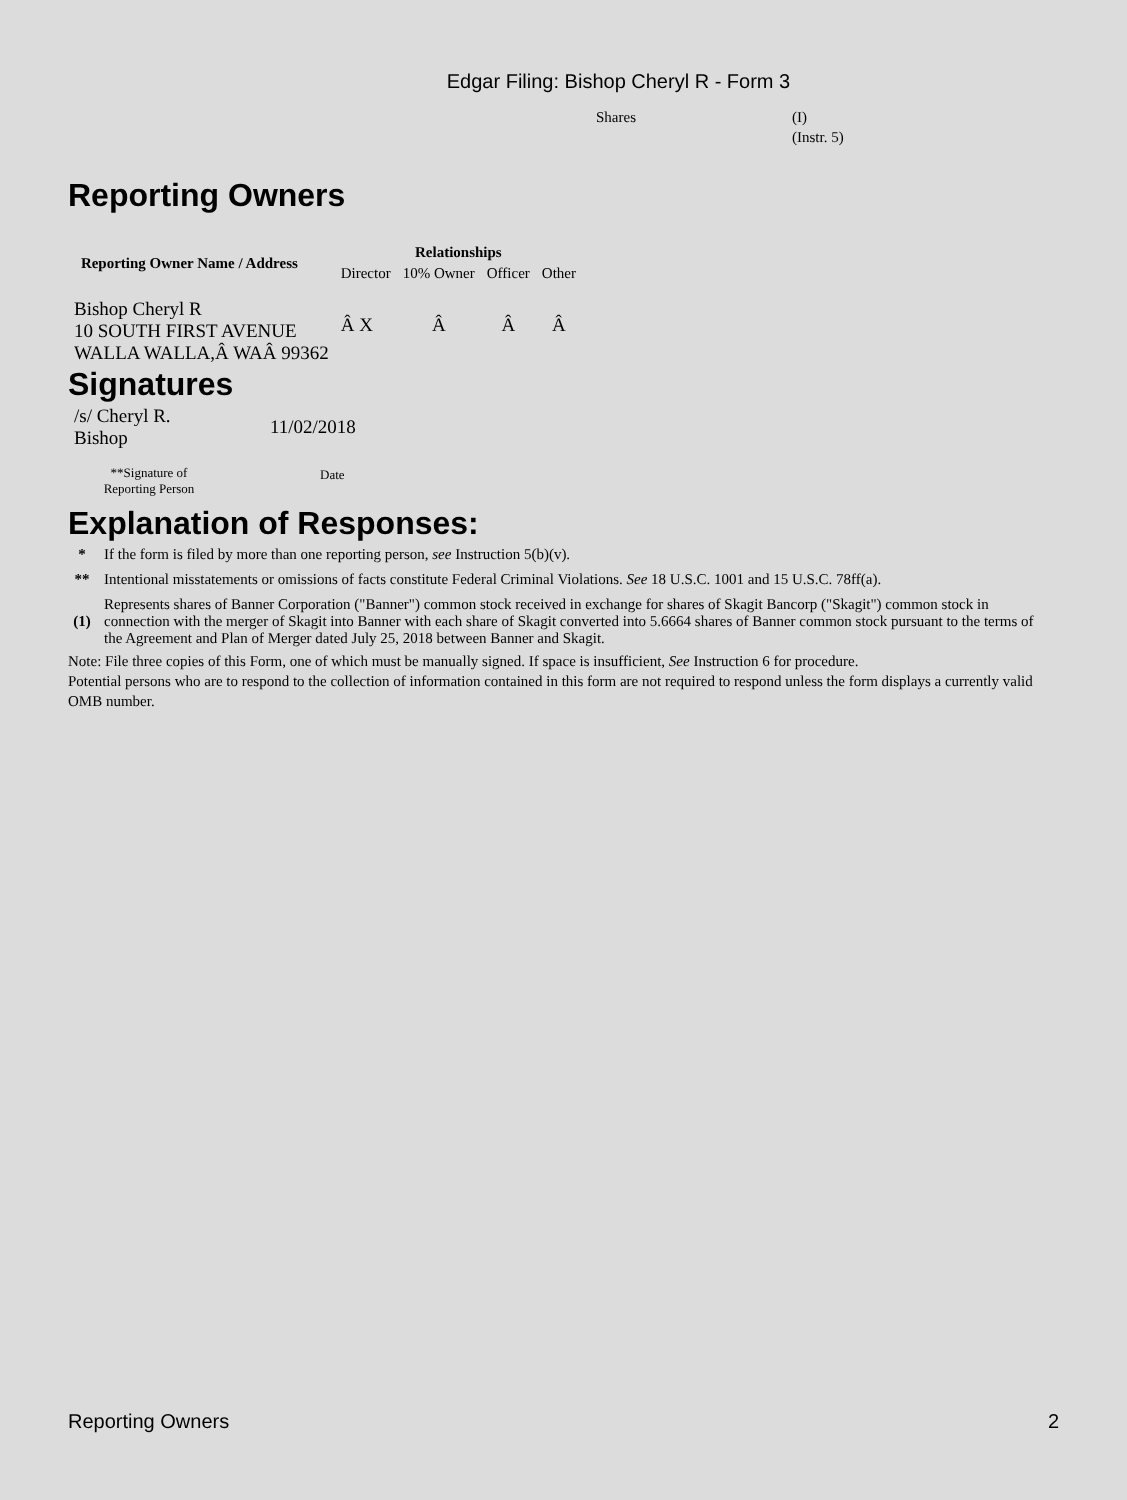Edgar Filing: Bishop Cheryl R - Form 3
Shares (I)
(Instr. 5)
Reporting Owners
| Reporting Owner Name / Address | Relationships | | | |
| --- | --- | --- | --- | --- |
| | Director | 10% Owner | Officer | Other |
| Bishop Cheryl R 10 SOUTH FIRST AVENUE WALLA WALLA,Â WAÂ 99362 | Â X | Â | Â | Â |
Signatures
| /s/ Cheryl R. Bishop | 11/02/2018 |
| **Signature of Reporting Person | Date |
Explanation of Responses:
| * | If the form is filed by more than one reporting person, see Instruction 5(b)(v). |
| ** | Intentional misstatements or omissions of facts constitute Federal Criminal Violations. See 18 U.S.C. 1001 and 15 U.S.C. 78ff(a). |
| (1) | Represents shares of Banner Corporation ("Banner") common stock received in exchange for shares of Skagit Bancorp ("Skagit") common stock in connection with the merger of Skagit into Banner with each share of Skagit converted into 5.6664 shares of Banner common stock pursuant to the terms of the Agreement and Plan of Merger dated July 25, 2018 between Banner and Skagit. |
Note: File three copies of this Form, one of which must be manually signed. If space is insufficient, See Instruction 6 for procedure.
Potential persons who are to respond to the collection of information contained in this form are not required to respond unless the form displays a currently valid OMB number.
Reporting Owners 2